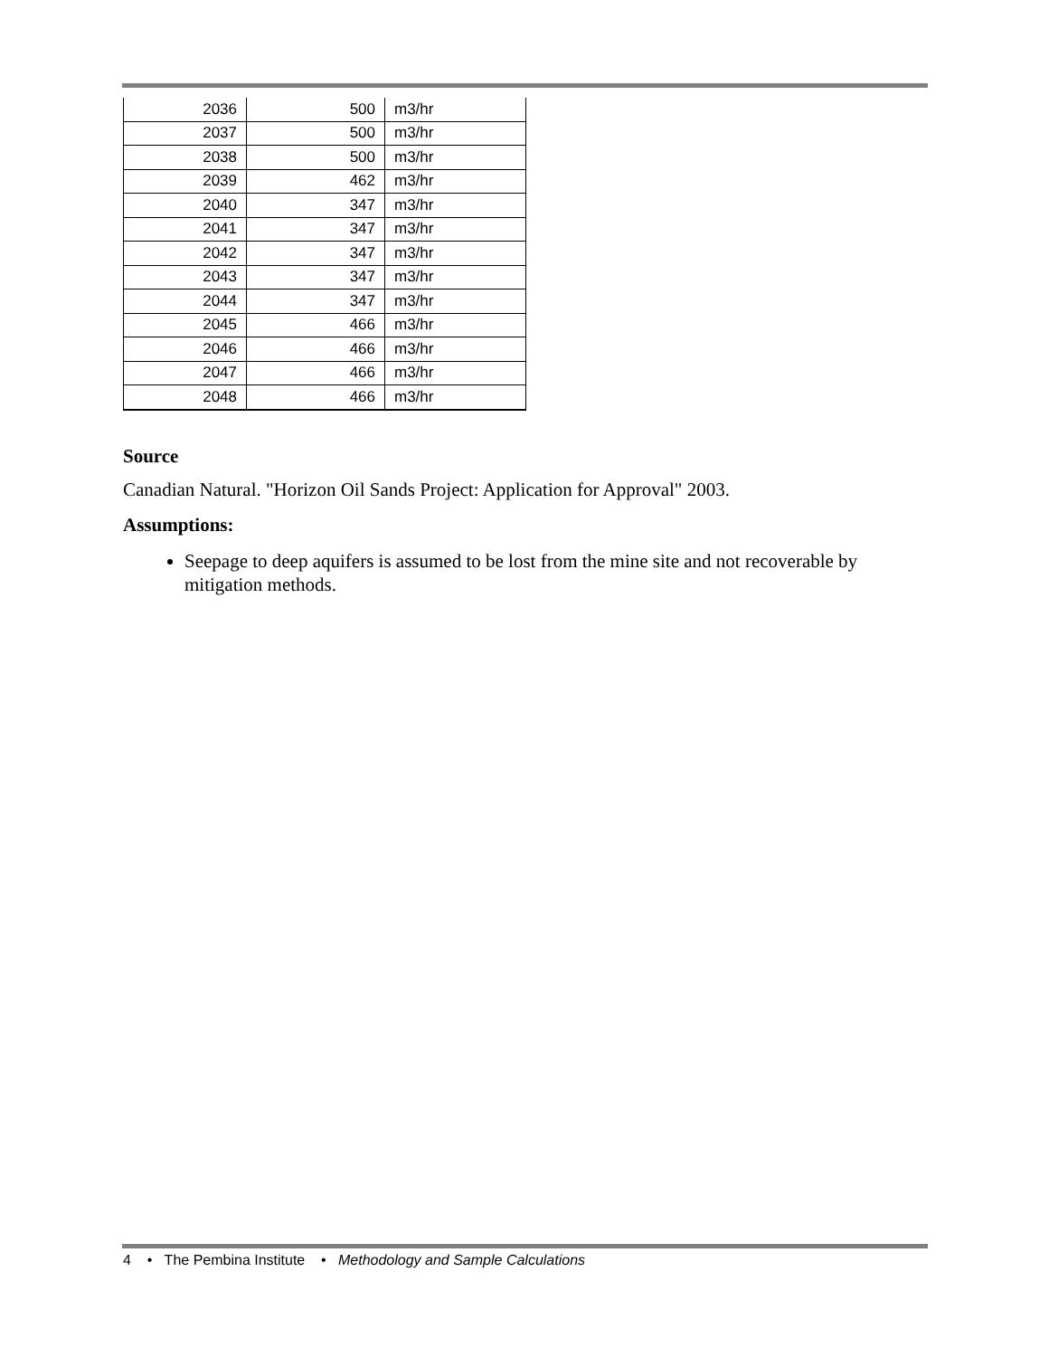| 2036 | 500 | m3/hr |
| 2037 | 500 | m3/hr |
| 2038 | 500 | m3/hr |
| 2039 | 462 | m3/hr |
| 2040 | 347 | m3/hr |
| 2041 | 347 | m3/hr |
| 2042 | 347 | m3/hr |
| 2043 | 347 | m3/hr |
| 2044 | 347 | m3/hr |
| 2045 | 466 | m3/hr |
| 2046 | 466 | m3/hr |
| 2047 | 466 | m3/hr |
| 2048 | 466 | m3/hr |
Source
Canadian Natural. "Horizon Oil Sands Project: Application for Approval" 2003.
Assumptions:
Seepage to deep aquifers is assumed to be lost from the mine site and not recoverable by mitigation methods.
4 • The Pembina Institute • Methodology and Sample Calculations